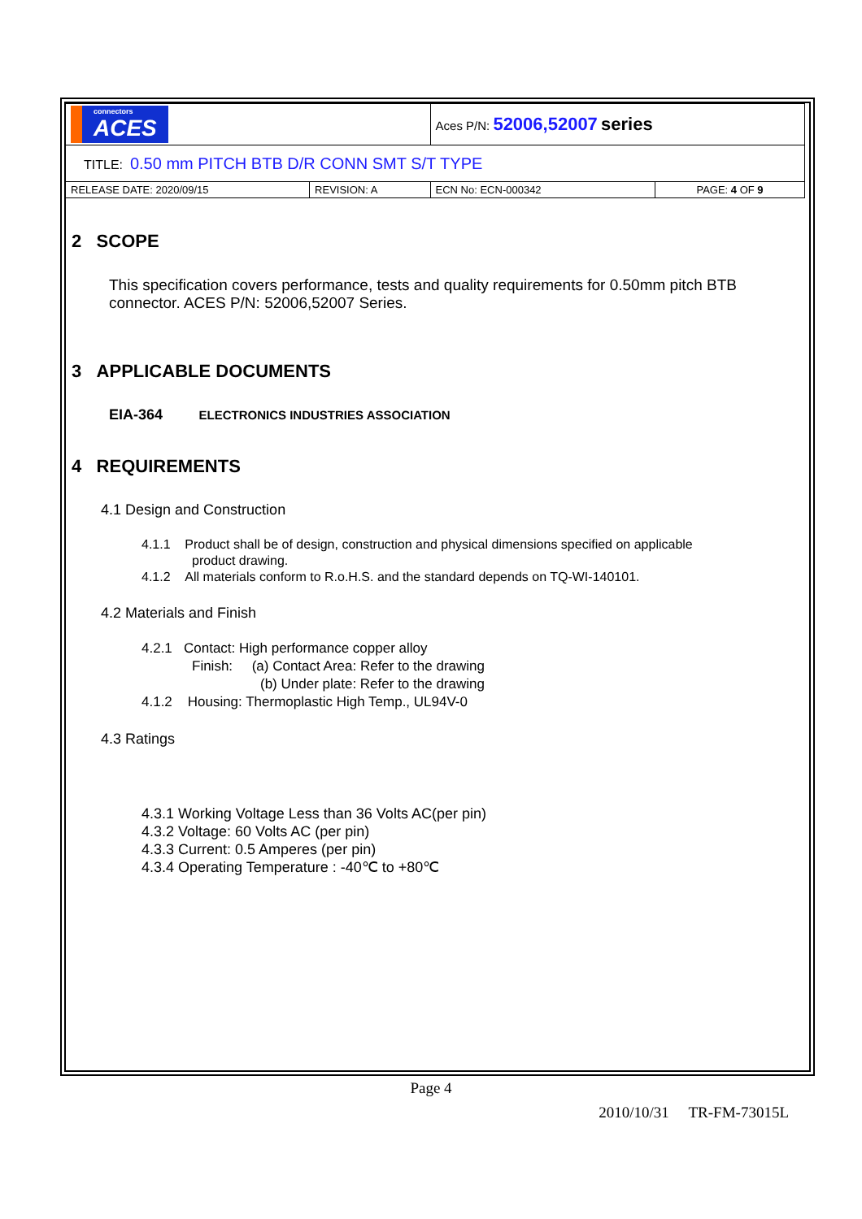| connectors ACES | | Aces P/N: 52006,52007 series | |
| TITLE: 0.50 mm PITCH BTB D/R CONN SMT S/T TYPE | | | |
| RELEASE DATE: 2020/09/15 | REVISION: A | ECN No: ECN-000342 | PAGE: 4 OF 9 |
2 SCOPE
This specification covers performance, tests and quality requirements for 0.50mm pitch BTB connector. ACES P/N: 52006,52007 Series.
3 APPLICABLE DOCUMENTS
EIA-364 ELECTRONICS INDUSTRIES ASSOCIATION
4 REQUIREMENTS
4.1 Design and Construction
4.1.1 Product shall be of design, construction and physical dimensions specified on applicable
product drawing.
4.1.2 All materials conform to R.o.H.S. and the standard depends on TQ-WI-140101.
4.2 Materials and Finish
4.2.1 Contact: High performance copper alloy
Finish: (a) Contact Area: Refer to the drawing
(b) Under plate: Refer to the drawing
4.1.2 Housing: Thermoplastic High Temp., UL94V-0
4.3 Ratings
4.3.1 Working Voltage Less than 36 Volts AC(per pin)
4.3.2 Voltage: 60 Volts AC (per pin)
4.3.3 Current: 0.5 Amperes (per pin)
4.3.4 Operating Temperature : -40℃ to +80℃
Page 4
2010/10/31 TR-FM-73015L